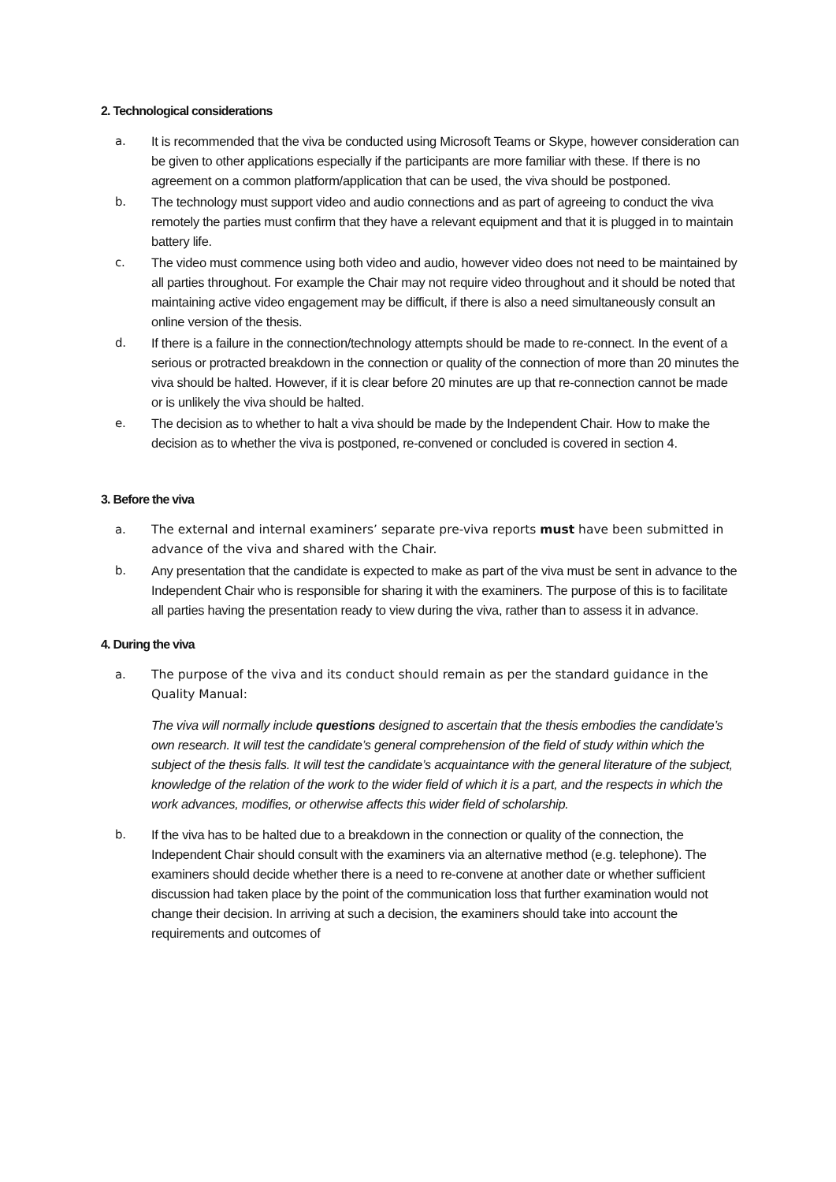2. Technological considerations
a. It is recommended that the viva be conducted using Microsoft Teams or Skype, however consideration can be given to other applications especially if the participants are more familiar with these. If there is no agreement on a common platform/application that can be used, the viva should be postponed.
b. The technology must support video and audio connections and as part of agreeing to conduct the viva remotely the parties must confirm that they have a relevant equipment and that it is plugged in to maintain battery life.
c. The video must commence using both video and audio, however video does not need to be maintained by all parties throughout. For example the Chair may not require video throughout and it should be noted that maintaining active video engagement may be difficult, if there is also a need simultaneously consult an online version of the thesis.
d. If there is a failure in the connection/technology attempts should be made to re-connect. In the event of a serious or protracted breakdown in the connection or quality of the connection of more than 20 minutes the viva should be halted. However, if it is clear before 20 minutes are up that re-connection cannot be made or is unlikely the viva should be halted.
e. The decision as to whether to halt a viva should be made by the Independent Chair. How to make the decision as to whether the viva is postponed, re-convened or concluded is covered in section 4.
3. Before the viva
a. The external and internal examiners’ separate pre-viva reports must have been submitted in advance of the viva and shared with the Chair.
b. Any presentation that the candidate is expected to make as part of the viva must be sent in advance to the Independent Chair who is responsible for sharing it with the examiners. The purpose of this is to facilitate all parties having the presentation ready to view during the viva, rather than to assess it in advance.
4. During the viva
a. The purpose of the viva and its conduct should remain as per the standard guidance in the Quality Manual:
The viva will normally include questions designed to ascertain that the thesis embodies the candidate’s own research. It will test the candidate’s general comprehension of the field of study within which the subject of the thesis falls. It will test the candidate’s acquaintance with the general literature of the subject, knowledge of the relation of the work to the wider field of which it is a part, and the respects in which the work advances, modifies, or otherwise affects this wider field of scholarship.
b. If the viva has to be halted due to a breakdown in the connection or quality of the connection, the Independent Chair should consult with the examiners via an alternative method (e.g. telephone). The examiners should decide whether there is a need to re-convene at another date or whether sufficient discussion had taken place by the point of the communication loss that further examination would not change their decision. In arriving at such a decision, the examiners should take into account the requirements and outcomes of